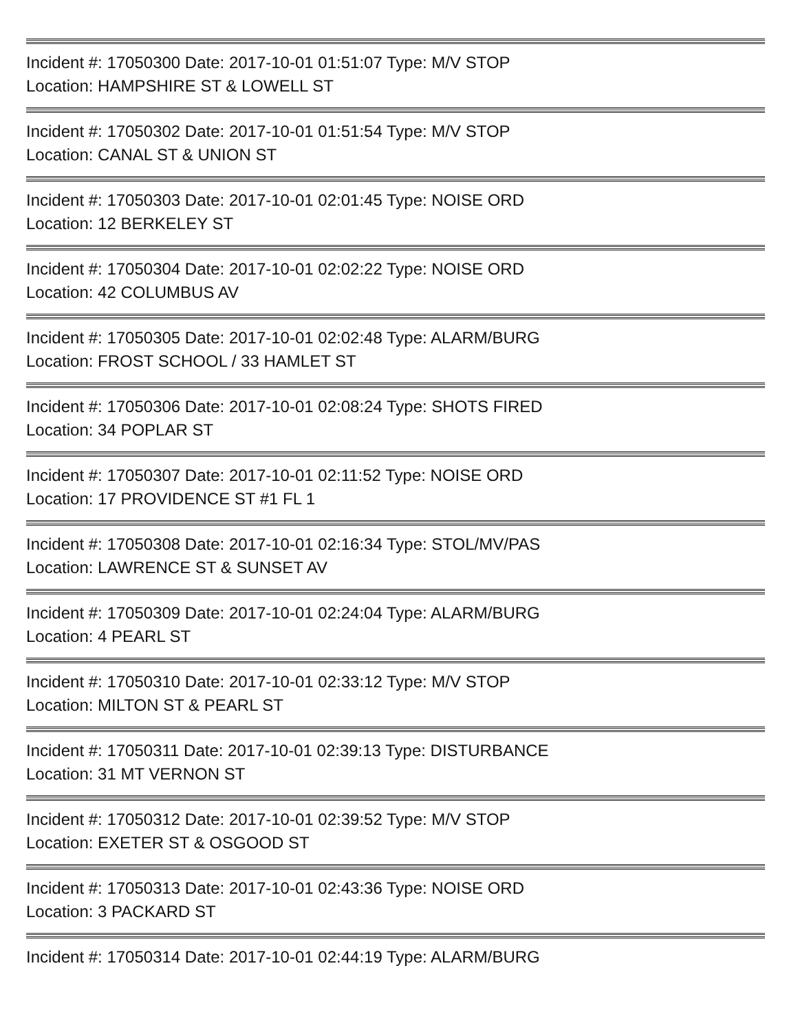Incident #: 17050300 Date: 2017-10-01 01:51:07 Type: M/V STOP
Location: HAMPSHIRE ST & LOWELL ST
Incident #: 17050302 Date: 2017-10-01 01:51:54 Type: M/V STOP
Location: CANAL ST & UNION ST
Incident #: 17050303 Date: 2017-10-01 02:01:45 Type: NOISE ORD
Location: 12 BERKELEY ST
Incident #: 17050304 Date: 2017-10-01 02:02:22 Type: NOISE ORD
Location: 42 COLUMBUS AV
Incident #: 17050305 Date: 2017-10-01 02:02:48 Type: ALARM/BURG
Location: FROST SCHOOL / 33 HAMLET ST
Incident #: 17050306 Date: 2017-10-01 02:08:24 Type: SHOTS FIRED
Location: 34 POPLAR ST
Incident #: 17050307 Date: 2017-10-01 02:11:52 Type: NOISE ORD
Location: 17 PROVIDENCE ST #1 FL 1
Incident #: 17050308 Date: 2017-10-01 02:16:34 Type: STOL/MV/PAS
Location: LAWRENCE ST & SUNSET AV
Incident #: 17050309 Date: 2017-10-01 02:24:04 Type: ALARM/BURG
Location: 4 PEARL ST
Incident #: 17050310 Date: 2017-10-01 02:33:12 Type: M/V STOP
Location: MILTON ST & PEARL ST
Incident #: 17050311 Date: 2017-10-01 02:39:13 Type: DISTURBANCE
Location: 31 MT VERNON ST
Incident #: 17050312 Date: 2017-10-01 02:39:52 Type: M/V STOP
Location: EXETER ST & OSGOOD ST
Incident #: 17050313 Date: 2017-10-01 02:43:36 Type: NOISE ORD
Location: 3 PACKARD ST
Incident #: 17050314 Date: 2017-10-01 02:44:19 Type: ALARM/BURG